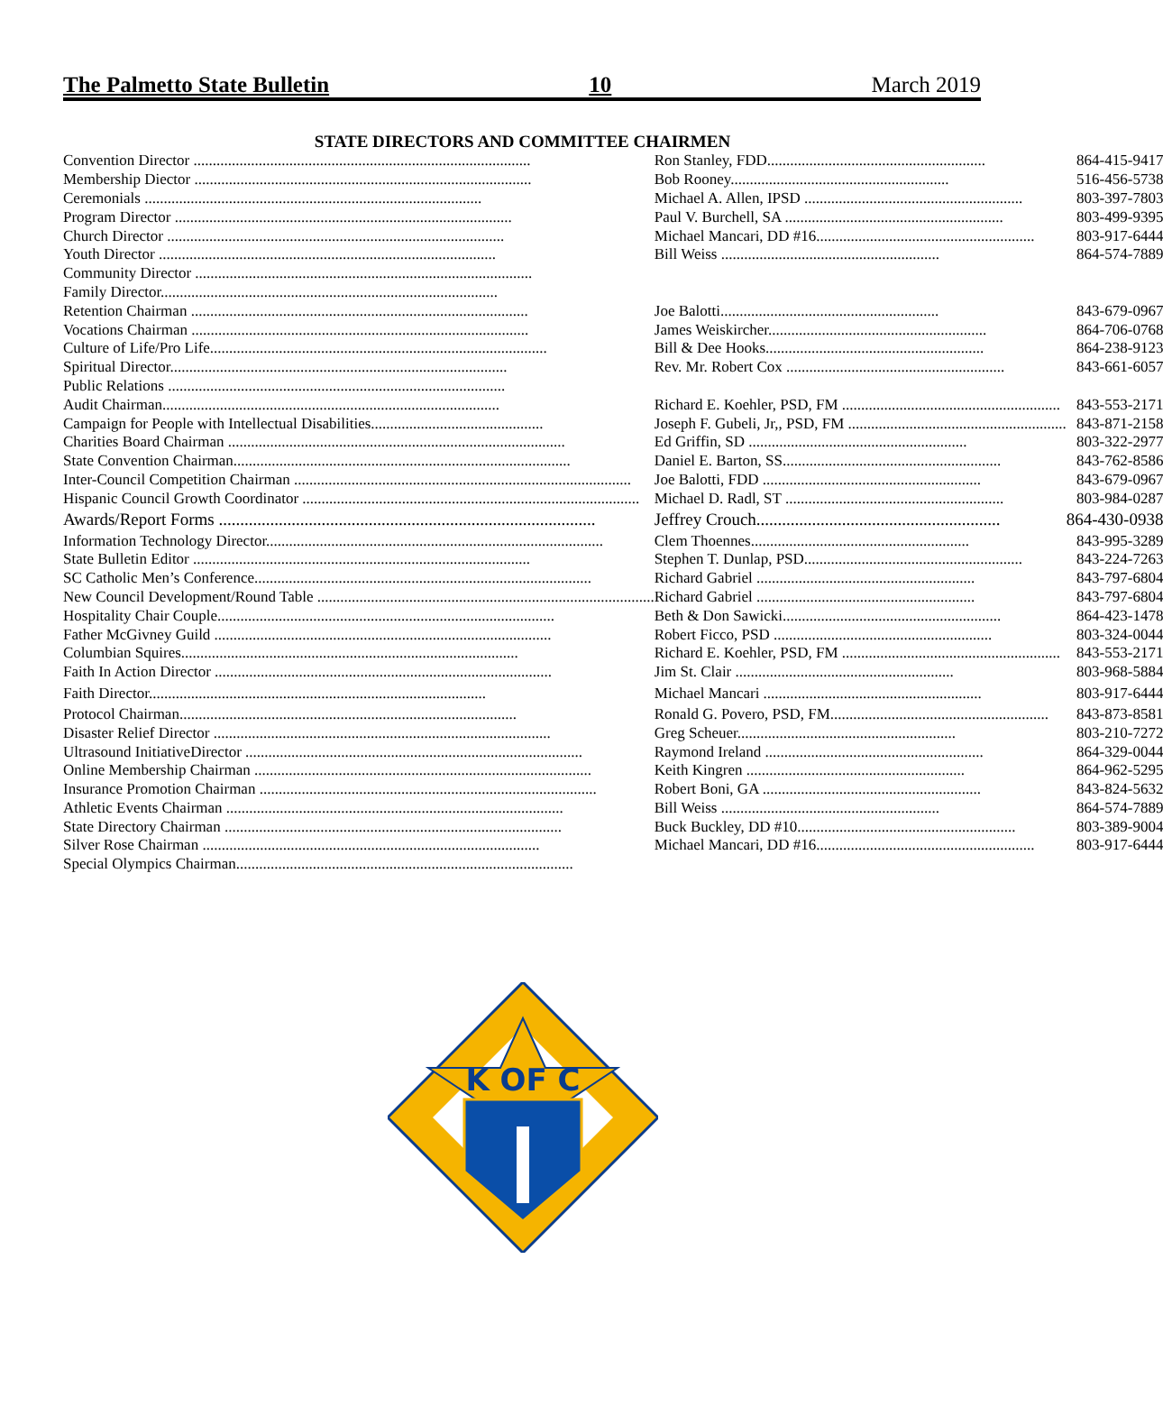The Palmetto State Bulletin 10 March 2019
STATE DIRECTORS AND COMMITTEE CHAIRMEN
| Convention Director ........................................................................................ | Ron Stanley, FDD......................................................... | 864-415-9417 |
| Membership Diector ........................................................................................ | Bob Rooney......................................................... | 516-456-5738 |
| Ceremonials ........................................................................................ | Michael A. Allen, IPSD ......................................................... | 803-397-7803 |
| Program Director ........................................................................................ | Paul V. Burchell, SA ......................................................... | 803-499-9395 |
| Church Director ........................................................................................ | Michael Mancari, DD #16......................................................... | 803-917-6444 |
| Youth Director ........................................................................................ | Bill Weiss ......................................................... | 864-574-7889 |
| Community Director ........................................................................................ | | |
| Family Director........................................................................................ | | |
| Retention Chairman ........................................................................................ | Joe Balotti......................................................... | 843-679-0967 |
| Vocations Chairman ........................................................................................ | James Weiskircher......................................................... | 864-706-0768 |
| Culture of Life/Pro Life........................................................................................ | Bill & Dee Hooks......................................................... | 864-238-9123 |
| Spiritual Director........................................................................................ | Rev. Mr. Robert Cox ......................................................... | 843-661-6057 |
| Public Relations ........................................................................................ | | |
| Audit Chairman........................................................................................ | Richard E. Koehler, PSD, FM ......................................................... | 843-553-2171 |
| Campaign for People with Intellectual Disabilities............................................. | Joseph F. Gubeli, Jr,, PSD, FM ......................................................... | 843-871-2158 |
| Charities Board Chairman ........................................................................................ | Ed Griffin, SD ......................................................... | 803-322-2977 |
| State Convention Chairman........................................................................................ | Daniel E. Barton, SS......................................................... | 843-762-8586 |
| Inter-Council Competition Chairman ........................................................................................ | Joe Balotti, FDD ......................................................... | 843-679-0967 |
| Hispanic Council Growth Coordinator ........................................................................................ | Michael D. Radl, ST ......................................................... | 803-984-0287 |
| Awards/Report Forms ........................................................................................ | Jeffrey Crouch......................................................... | 864-430-0938 |
| Information Technology Director........................................................................................ | Clem Thoennes......................................................... | 843-995-3289 |
| State Bulletin Editor ........................................................................................ | Stephen T. Dunlap, PSD......................................................... | 843-224-7263 |
| SC Catholic Men’s Conference........................................................................................ | Richard Gabriel ......................................................... | 843-797-6804 |
| New Council Development/Round Table ........................................................................................ | Richard Gabriel ......................................................... | 843-797-6804 |
| Hospitality Chair Couple........................................................................................ | Beth & Don Sawicki......................................................... | 864-423-1478 |
| Father McGivney Guild ........................................................................................ | Robert Ficco, PSD ......................................................... | 803-324-0044 |
| Columbian Squires........................................................................................ | Richard E. Koehler, PSD, FM ......................................................... | 843-553-2171 |
| Faith In Action Director ........................................................................................ | Jim St. Clair ......................................................... | 803-968-5884 |
| Faith Director........................................................................................ | Michael Mancari ......................................................... | 803-917-6444 |
| Protocol Chairman........................................................................................ | Ronald G. Povero, PSD, FM......................................................... | 843-873-8581 |
| Disaster Relief Director ........................................................................................ | Greg Scheuer......................................................... | 803-210-7272 |
| Ultrasound InitiativeDirector ........................................................................................ | Raymond Ireland ......................................................... | 864-329-0044 |
| Online Membership Chairman ........................................................................................ | Keith Kingren ......................................................... | 864-962-5295 |
| Insurance Promotion Chairman ........................................................................................ | Robert Boni, GA ......................................................... | 843-824-5632 |
| Athletic Events Chairman ........................................................................................ | Bill Weiss ......................................................... | 864-574-7889 |
| State Directory Chairman ........................................................................................ | Buck Buckley, DD #10......................................................... | 803-389-9004 |
| Silver Rose Chairman ........................................................................................ | Michael Mancari, DD #16......................................................... | 803-917-6444 |
| Special Olympics Chairman........................................................................................ | | |
K OF C